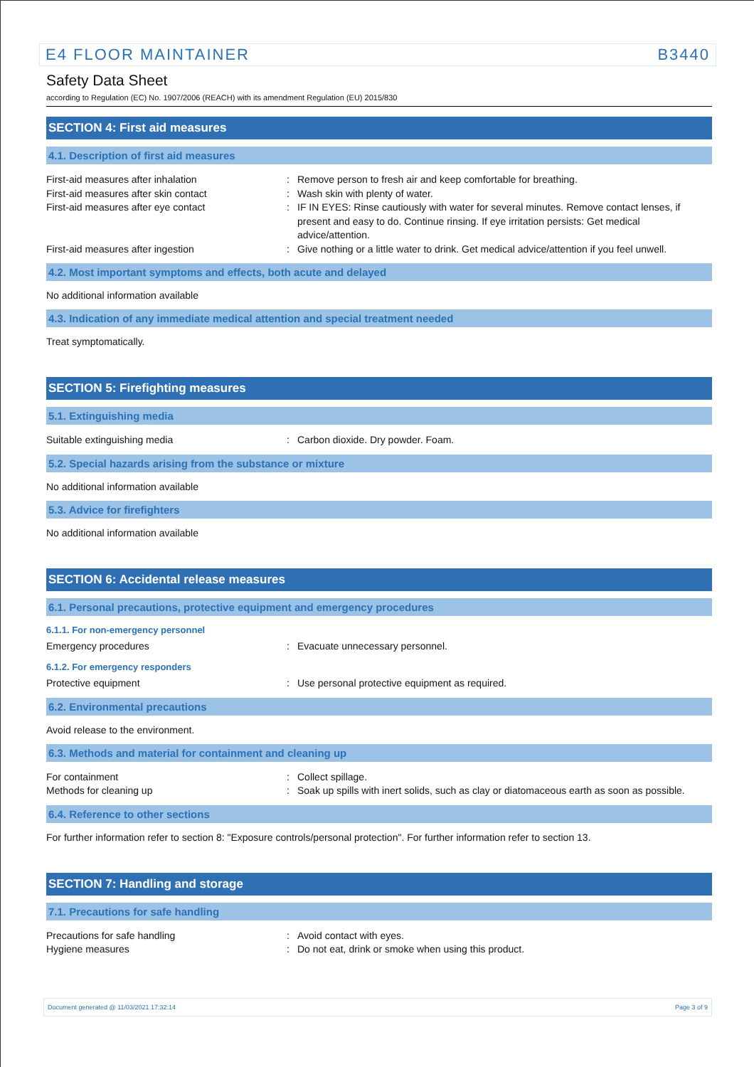E4 FLOOR MAINTAINER B3440
Safety Data Sheet
according to Regulation (EC) No. 1907/2006 (REACH) with its amendment Regulation (EU) 2015/830
SECTION 4: First aid measures
4.1. Description of first aid measures
First-aid measures after inhalation : Remove person to fresh air and keep comfortable for breathing.
First-aid measures after skin contact : Wash skin with plenty of water.
First-aid measures after eye contact : IF IN EYES: Rinse cautiously with water for several minutes. Remove contact lenses, if present and easy to do. Continue rinsing. If eye irritation persists: Get medical advice/attention.
First-aid measures after ingestion : Give nothing or a little water to drink. Get medical advice/attention if you feel unwell.
4.2. Most important symptoms and effects, both acute and delayed
No additional information available
4.3. Indication of any immediate medical attention and special treatment needed
Treat symptomatically.
SECTION 5: Firefighting measures
5.1. Extinguishing media
Suitable extinguishing media : Carbon dioxide. Dry powder. Foam.
5.2. Special hazards arising from the substance or mixture
No additional information available
5.3. Advice for firefighters
No additional information available
SECTION 6: Accidental release measures
6.1. Personal precautions, protective equipment and emergency procedures
6.1.1. For non-emergency personnel
Emergency procedures : Evacuate unnecessary personnel.
6.1.2. For emergency responders
Protective equipment : Use personal protective equipment as required.
6.2. Environmental precautions
Avoid release to the environment.
6.3. Methods and material for containment and cleaning up
For containment : Collect spillage.
Methods for cleaning up : Soak up spills with inert solids, such as clay or diatomaceous earth as soon as possible.
6.4. Reference to other sections
For further information refer to section 8: "Exposure controls/personal protection". For further information refer to section 13.
SECTION 7: Handling and storage
7.1. Precautions for safe handling
Precautions for safe handling : Avoid contact with eyes.
Hygiene measures : Do not eat, drink or smoke when using this product.
Document generated @ 11/03/2021 17:32:14 Page 3 of 9